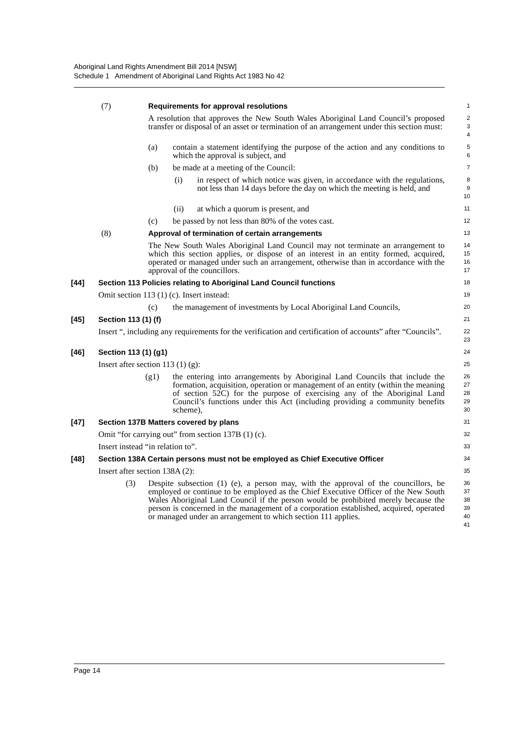Aboriginal Land Rights Amendment Bill 2014 [NSW]
Schedule 1 Amendment of Aboriginal Land Rights Act 1983 No 42
(7) Requirements for approval resolutions
1
A resolution that approves the New South Wales Aboriginal Land Council’s proposed transfer or disposal of an asset or termination of an arrangement under this section must:
2
3
4
(a) contain a statement identifying the purpose of the action and any conditions to which the approval is subject, and
5
6
(b) be made at a meeting of the Council:
7
(i) in respect of which notice was given, in accordance with the regulations, not less than 14 days before the day on which the meeting is held, and
8
9
10
(ii) at which a quorum is present, and
11
(c) be passed by not less than 80% of the votes cast.
12
(8) Approval of termination of certain arrangements
13
The New South Wales Aboriginal Land Council may not terminate an arrangement to which this section applies, or dispose of an interest in an entity formed, acquired, operated or managed under such an arrangement, otherwise than in accordance with the approval of the councillors.
14
15
16
17
[44] Section 113 Policies relating to Aboriginal Land Council functions
18
Omit section 113 (1) (c). Insert instead:
19
(c) the management of investments by Local Aboriginal Land Councils,
20
[45] Section 113 (1) (f)
21
Insert “, including any requirements for the verification and certification of accounts” after “Councils”.
22
23
[46] Section 113 (1) (g1)
24
Insert after section 113 (1) (g):
25
(g1) the entering into arrangements by Aboriginal Land Councils that include the formation, acquisition, operation or management of an entity (within the meaning of section 52C) for the purpose of exercising any of the Aboriginal Land Council’s functions under this Act (including providing a community benefits scheme),
26
27
28
29
30
[47] Section 137B Matters covered by plans
31
Omit “for carrying out” from section 137B (1) (c).
32
Insert instead “in relation to”.
33
[48] Section 138A Certain persons must not be employed as Chief Executive Officer
34
Insert after section 138A (2):
35
(3) Despite subsection (1) (e), a person may, with the approval of the councillors, be employed or continue to be employed as the Chief Executive Officer of the New South Wales Aboriginal Land Council if the person would be prohibited merely because the person is concerned in the management of a corporation established, acquired, operated or managed under an arrangement to which section 111 applies.
36
37
38
39
40
41
Page 14